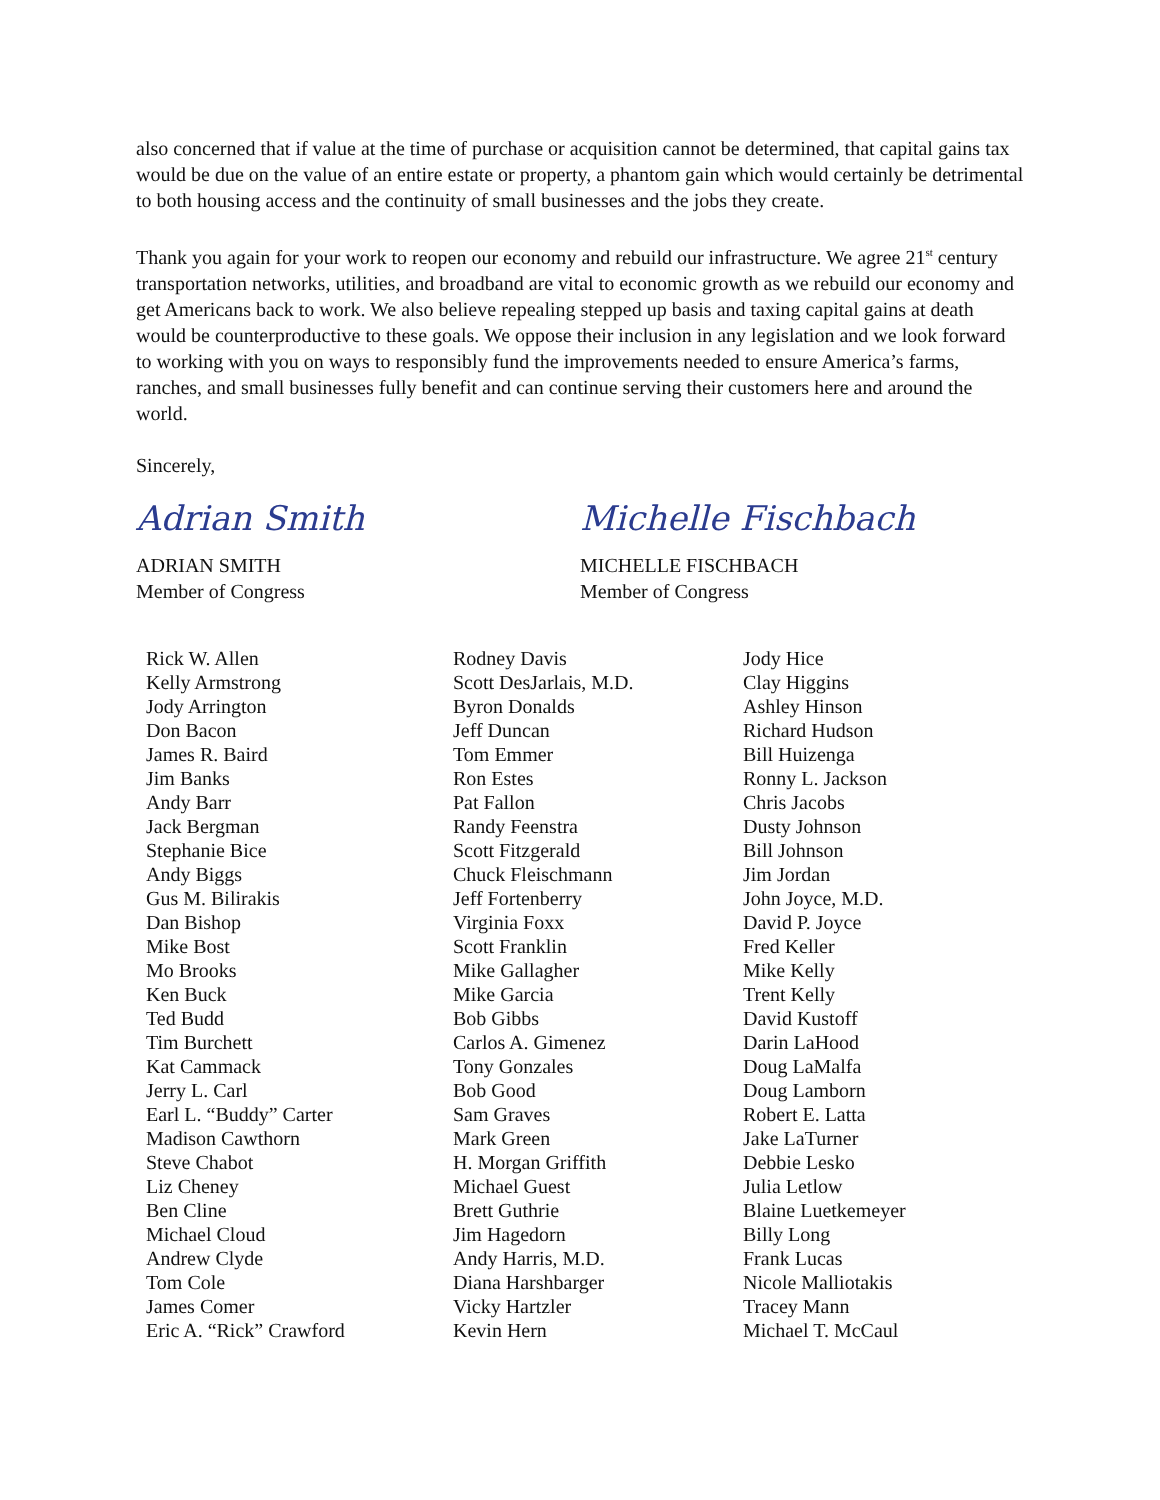also concerned that if value at the time of purchase or acquisition cannot be determined, that capital gains tax would be due on the value of an entire estate or property, a phantom gain which would certainly be detrimental to both housing access and the continuity of small businesses and the jobs they create.
Thank you again for your work to reopen our economy and rebuild our infrastructure. We agree 21<sup>st</sup> century transportation networks, utilities, and broadband are vital to economic growth as we rebuild our economy and get Americans back to work. We also believe repealing stepped up basis and taxing capital gains at death would be counterproductive to these goals. We oppose their inclusion in any legislation and we look forward to working with you on ways to responsibly fund the improvements needed to ensure America’s farms, ranches, and small businesses fully benefit and can continue serving their customers here and around the world.
Sincerely,
Adrian Smith
ADRIAN SMITH
Member of Congress
Michelle Fischbach
MICHELLE FISCHBACH
Member of Congress
Rick W. Allen
Kelly Armstrong
Jody Arrington
Don Bacon
James R. Baird
Jim Banks
Andy Barr
Jack Bergman
Stephanie Bice
Andy Biggs
Gus M. Bilirakis
Dan Bishop
Mike Bost
Mo Brooks
Ken Buck
Ted Budd
Tim Burchett
Kat Cammack
Jerry L. Carl
Earl L. “Buddy” Carter
Madison Cawthorn
Steve Chabot
Liz Cheney
Ben Cline
Michael Cloud
Andrew Clyde
Tom Cole
James Comer
Eric A. “Rick” Crawford
Rodney Davis
Scott DesJarlais, M.D.
Byron Donalds
Jeff Duncan
Tom Emmer
Ron Estes
Pat Fallon
Randy Feenstra
Scott Fitzgerald
Chuck Fleischmann
Jeff Fortenberry
Virginia Foxx
Scott Franklin
Mike Gallagher
Mike Garcia
Bob Gibbs
Carlos A. Gimenez
Tony Gonzales
Bob Good
Sam Graves
Mark Green
H. Morgan Griffith
Michael Guest
Brett Guthrie
Jim Hagedorn
Andy Harris, M.D.
Diana Harshbarger
Vicky Hartzler
Kevin Hern
Jody Hice
Clay Higgins
Ashley Hinson
Richard Hudson
Bill Huizenga
Ronny L. Jackson
Chris Jacobs
Dusty Johnson
Bill Johnson
Jim Jordan
John Joyce, M.D.
David P. Joyce
Fred Keller
Mike Kelly
Trent Kelly
David Kustoff
Darin LaHood
Doug LaMalfa
Doug Lamborn
Robert E. Latta
Jake LaTurner
Debbie Lesko
Julia Letlow
Blaine Luetkemeyer
Billy Long
Frank Lucas
Nicole Malliotakis
Tracey Mann
Michael T. McCaul